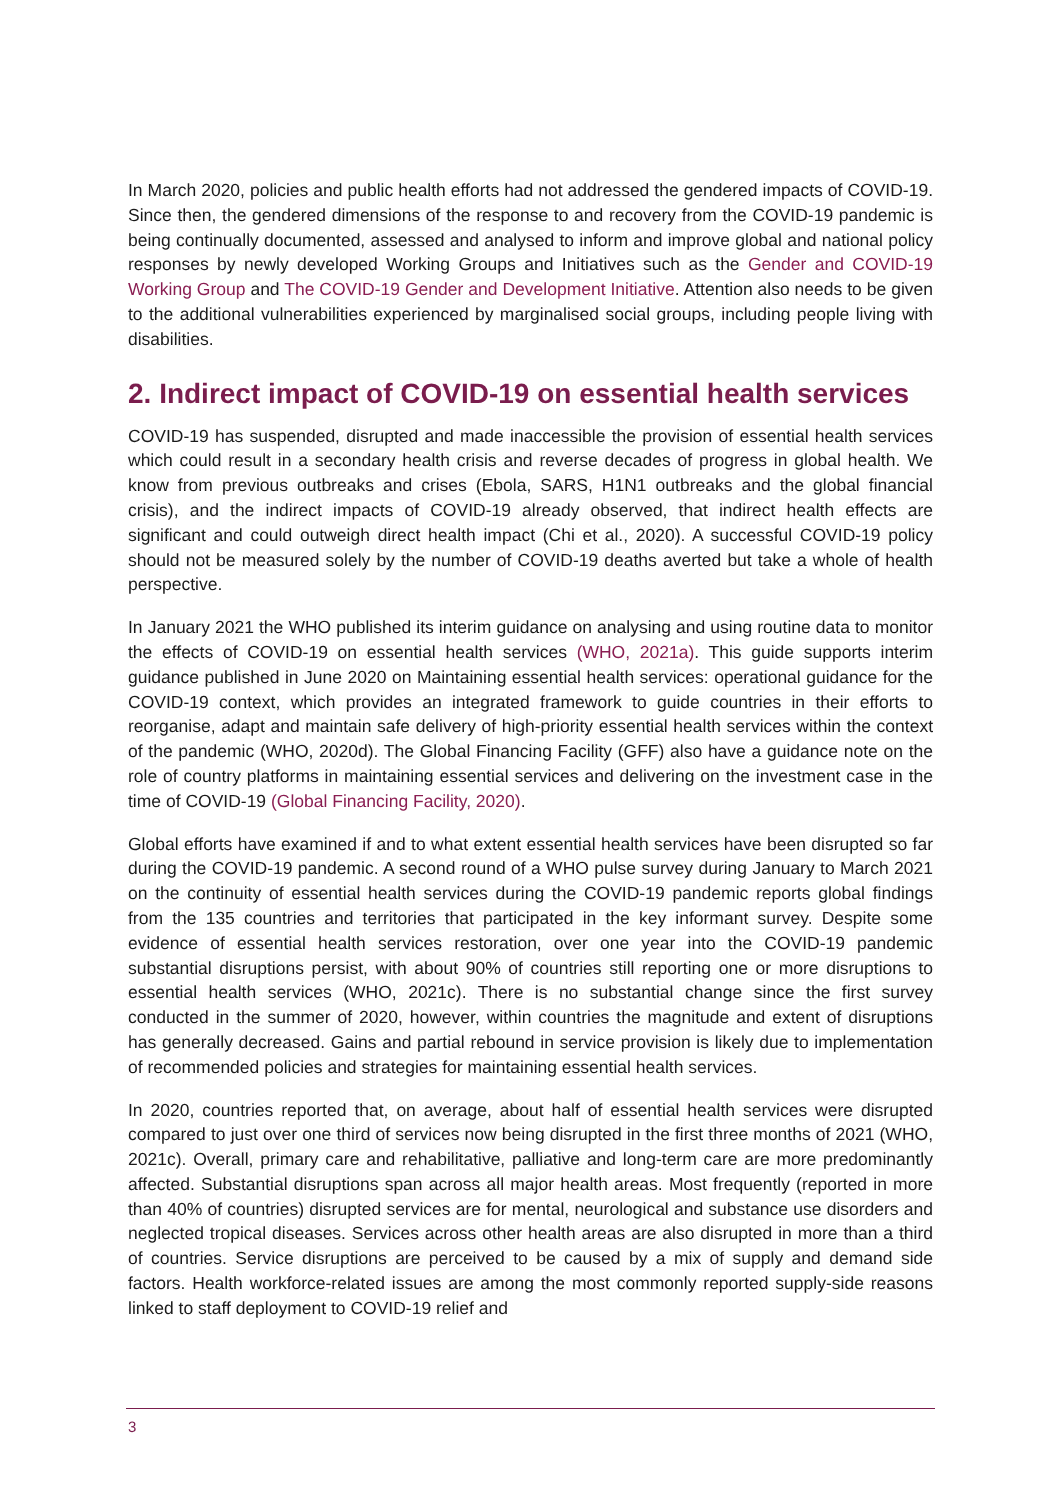In March 2020, policies and public health efforts had not addressed the gendered impacts of COVID-19. Since then, the gendered dimensions of the response to and recovery from the COVID-19 pandemic is being continually documented, assessed and analysed to inform and improve global and national policy responses by newly developed Working Groups and Initiatives such as the Gender and COVID-19 Working Group and The COVID-19 Gender and Development Initiative. Attention also needs to be given to the additional vulnerabilities experienced by marginalised social groups, including people living with disabilities.
2. Indirect impact of COVID-19 on essential health services
COVID-19 has suspended, disrupted and made inaccessible the provision of essential health services which could result in a secondary health crisis and reverse decades of progress in global health. We know from previous outbreaks and crises (Ebola, SARS, H1N1 outbreaks and the global financial crisis), and the indirect impacts of COVID-19 already observed, that indirect health effects are significant and could outweigh direct health impact (Chi et al., 2020). A successful COVID-19 policy should not be measured solely by the number of COVID-19 deaths averted but take a whole of health perspective.
In January 2021 the WHO published its interim guidance on analysing and using routine data to monitor the effects of COVID-19 on essential health services (WHO, 2021a). This guide supports interim guidance published in June 2020 on Maintaining essential health services: operational guidance for the COVID-19 context, which provides an integrated framework to guide countries in their efforts to reorganise, adapt and maintain safe delivery of high-priority essential health services within the context of the pandemic (WHO, 2020d). The Global Financing Facility (GFF) also have a guidance note on the role of country platforms in maintaining essential services and delivering on the investment case in the time of COVID-19 (Global Financing Facility, 2020).
Global efforts have examined if and to what extent essential health services have been disrupted so far during the COVID-19 pandemic. A second round of a WHO pulse survey during January to March 2021 on the continuity of essential health services during the COVID-19 pandemic reports global findings from the 135 countries and territories that participated in the key informant survey. Despite some evidence of essential health services restoration, over one year into the COVID-19 pandemic substantial disruptions persist, with about 90% of countries still reporting one or more disruptions to essential health services (WHO, 2021c). There is no substantial change since the first survey conducted in the summer of 2020, however, within countries the magnitude and extent of disruptions has generally decreased. Gains and partial rebound in service provision is likely due to implementation of recommended policies and strategies for maintaining essential health services.
In 2020, countries reported that, on average, about half of essential health services were disrupted compared to just over one third of services now being disrupted in the first three months of 2021 (WHO, 2021c). Overall, primary care and rehabilitative, palliative and long-term care are more predominantly affected. Substantial disruptions span across all major health areas. Most frequently (reported in more than 40% of countries) disrupted services are for mental, neurological and substance use disorders and neglected tropical diseases. Services across other health areas are also disrupted in more than a third of countries. Service disruptions are perceived to be caused by a mix of supply and demand side factors. Health workforce-related issues are among the most commonly reported supply-side reasons linked to staff deployment to COVID-19 relief and
3